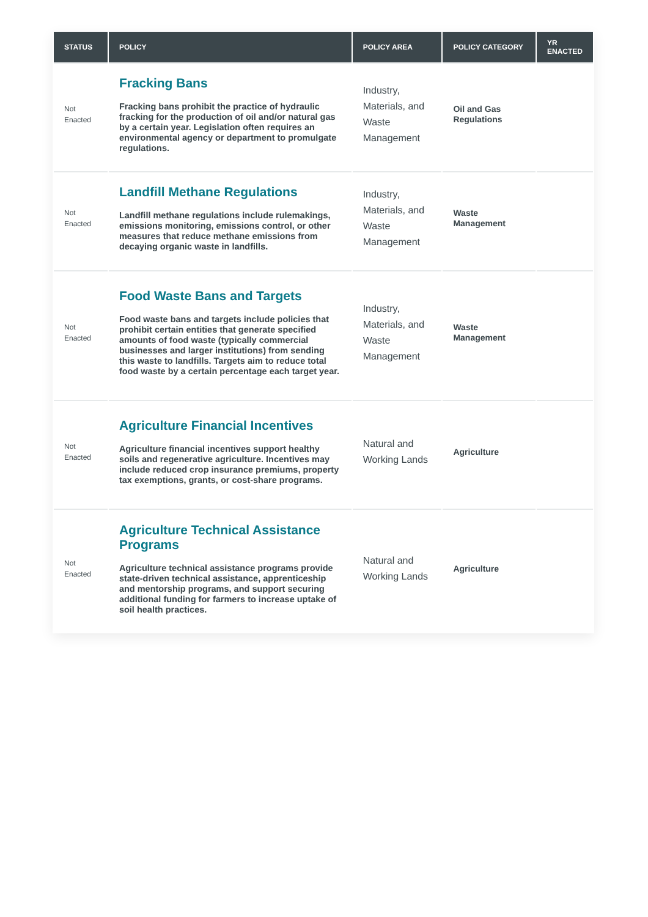| STATUS | POLICY | POLICY AREA | POLICY CATEGORY | YR ENACTED |
| --- | --- | --- | --- | --- |
| Not Enacted | Fracking Bans Fracking bans prohibit the practice of hydraulic fracking for the production of oil and/or natural gas by a certain year. Legislation often requires an environmental agency or department to promulgate regulations. | Industry, Materials, and Waste Management | Oil and Gas Regulations | |
| Not Enacted | Landfill Methane Regulations Landfill methane regulations include rulemakings, emissions monitoring, emissions control, or other measures that reduce methane emissions from decaying organic waste in landfills. | Industry, Materials, and Waste Management | Waste Management | |
| Not Enacted | Food Waste Bans and Targets Food waste bans and targets include policies that prohibit certain entities that generate specified amounts of food waste (typically commercial businesses and larger institutions) from sending this waste to landfills. Targets aim to reduce total food waste by a certain percentage each target year. | Industry, Materials, and Waste Management | Waste Management | |
| Not Enacted | Agriculture Financial Incentives Agriculture financial incentives support healthy soils and regenerative agriculture. Incentives may include reduced crop insurance premiums, property tax exemptions, grants, or cost-share programs. | Natural and Working Lands | Agriculture | |
| Not Enacted | Agriculture Technical Assistance Programs Agriculture technical assistance programs provide state-driven technical assistance, apprenticeship and mentorship programs, and support securing additional funding for farmers to increase uptake of soil health practices. | Natural and Working Lands | Agriculture | |